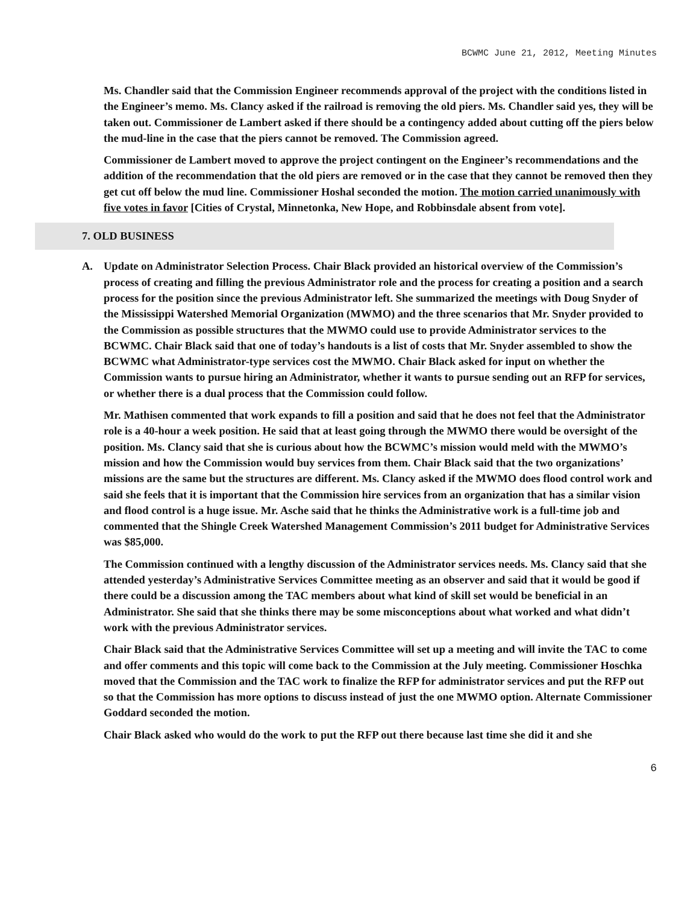BCWMC June 21, 2012, Meeting Minutes
Ms. Chandler said that the Commission Engineer recommends approval of the project with the conditions listed in the Engineer’s memo. Ms. Clancy asked if the railroad is removing the old piers. Ms. Chandler said yes, they will be taken out. Commissioner de Lambert asked if there should be a contingency added about cutting off the piers below the mud-line in the case that the piers cannot be removed. The Commission agreed.
Commissioner de Lambert moved to approve the project contingent on the Engineer’s recommendations and the addition of the recommendation that the old piers are removed or in the case that they cannot be removed then they get cut off below the mud line. Commissioner Hoshal seconded the motion. The motion carried unanimously with five votes in favor [Cities of Crystal, Minnetonka, New Hope, and Robbinsdale absent from vote].
7. OLD BUSINESS
A. Update on Administrator Selection Process. Chair Black provided an historical overview of the Commission’s process of creating and filling the previous Administrator role and the process for creating a position and a search process for the position since the previous Administrator left. She summarized the meetings with Doug Snyder of the Mississippi Watershed Memorial Organization (MWMO) and the three scenarios that Mr. Snyder provided to the Commission as possible structures that the MWMO could use to provide Administrator services to the BCWMC. Chair Black said that one of today’s handouts is a list of costs that Mr. Snyder assembled to show the BCWMC what Administrator-type services cost the MWMO. Chair Black asked for input on whether the Commission wants to pursue hiring an Administrator, whether it wants to pursue sending out an RFP for services, or whether there is a dual process that the Commission could follow.
Mr. Mathisen commented that work expands to fill a position and said that he does not feel that the Administrator role is a 40-hour a week position. He said that at least going through the MWMO there would be oversight of the position. Ms. Clancy said that she is curious about how the BCWMC’s mission would meld with the MWMO’s mission and how the Commission would buy services from them. Chair Black said that the two organizations’ missions are the same but the structures are different. Ms. Clancy asked if the MWMO does flood control work and said she feels that it is important that the Commission hire services from an organization that has a similar vision and flood control is a huge issue. Mr. Asche said that he thinks the Administrative work is a full-time job and commented that the Shingle Creek Watershed Management Commission’s 2011 budget for Administrative Services was $85,000.
The Commission continued with a lengthy discussion of the Administrator services needs. Ms. Clancy said that she attended yesterday’s Administrative Services Committee meeting as an observer and said that it would be good if there could be a discussion among the TAC members about what kind of skill set would be beneficial in an Administrator. She said that she thinks there may be some misconceptions about what worked and what didn’t work with the previous Administrator services.
Chair Black said that the Administrative Services Committee will set up a meeting and will invite the TAC to come and offer comments and this topic will come back to the Commission at the July meeting. Commissioner Hoschka moved that the Commission and the TAC work to finalize the RFP for administrator services and put the RFP out so that the Commission has more options to discuss instead of just the one MWMO option. Alternate Commissioner Goddard seconded the motion.
Chair Black asked who would do the work to put the RFP out there because last time she did it and she
6